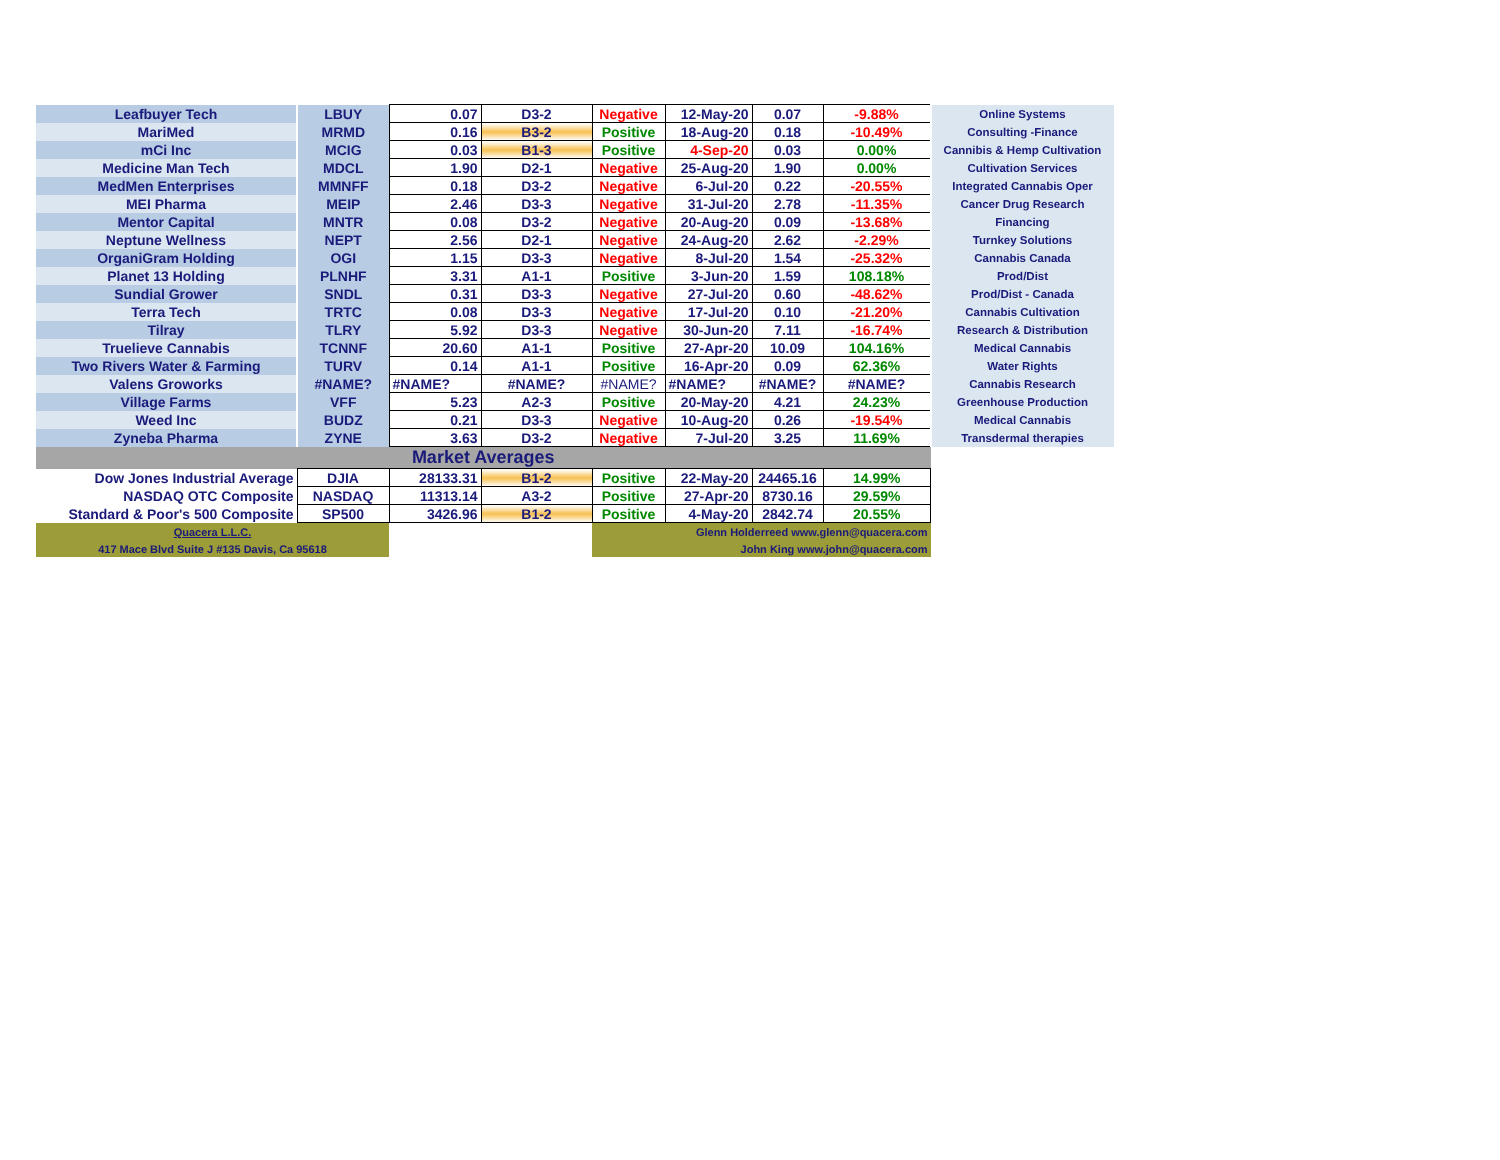| Leafbuyer Tech | LBUY | 0.07 | D3-2 | Negative | 12-May-20 | 0.07 | -9.88% | Online Systems |
| MariMed | MRMD | 0.16 | B3-2 | Positive | 18-Aug-20 | 0.18 | -10.49% | Consulting -Finance |
| mCi Inc | MCIG | 0.03 | B1-3 | Positive | 4-Sep-20 | 0.03 | 0.00% | Cannibis & Hemp Cultivation |
| Medicine Man Tech | MDCL | 1.90 | D2-1 | Negative | 25-Aug-20 | 1.90 | 0.00% | Cultivation Services |
| MedMen Enterprises | MMNFF | 0.18 | D3-2 | Negative | 6-Jul-20 | 0.22 | -20.55% | Integrated Cannabis Oper |
| MEI Pharma | MEIP | 2.46 | D3-3 | Negative | 31-Jul-20 | 2.78 | -11.35% | Cancer Drug Research |
| Mentor Capital | MNTR | 0.08 | D3-2 | Negative | 20-Aug-20 | 0.09 | -13.68% | Financing |
| Neptune Wellness | NEPT | 2.56 | D2-1 | Negative | 24-Aug-20 | 2.62 | -2.29% | Turnkey Solutions |
| OrganiGram Holding | OGI | 1.15 | D3-3 | Negative | 8-Jul-20 | 1.54 | -25.32% | Cannabis Canada |
| Planet 13 Holding | PLNHF | 3.31 | A1-1 | Positive | 3-Jun-20 | 1.59 | 108.18% | Prod/Dist |
| Sundial Grower | SNDL | 0.31 | D3-3 | Negative | 27-Jul-20 | 0.60 | -48.62% | Prod/Dist - Canada |
| Terra Tech | TRTC | 0.08 | D3-3 | Negative | 17-Jul-20 | 0.10 | -21.20% | Cannabis Cultivation |
| Tilray | TLRY | 5.92 | D3-3 | Negative | 30-Jun-20 | 7.11 | -16.74% | Research & Distribution |
| Truelieve Cannabis | TCNNF | 20.60 | A1-1 | Positive | 27-Apr-20 | 10.09 | 104.16% | Medical Cannabis |
| Two Rivers Water & Farming | TURV | 0.14 | A1-1 | Positive | 16-Apr-20 | 0.09 | 62.36% | Water Rights |
| Valens Groworks | #NAME? | #NAME? | #NAME? | #NAME? | #NAME? | #NAME? | #NAME? | Cannabis Research |
| Village Farms | VFF | 5.23 | A2-3 | Positive | 20-May-20 | 4.21 | 24.23% | Greenhouse Production |
| Weed Inc | BUDZ | 0.21 | D3-3 | Negative | 10-Aug-20 | 0.26 | -19.54% | Medical Cannabis |
| Zyneba Pharma | ZYNE | 3.63 | D3-2 | Negative | 7-Jul-20 | 3.25 | 11.69% | Transdermal therapies |
| Market Averages | | | | | | | | |
| Dow Jones Industrial Average | DJIA | 28133.31 | B1-2 | Positive | 22-May-20 | 24465.16 | 14.99% | |
| NASDAQ OTC Composite | NASDAQ | 11313.14 | A3-2 | Positive | 27-Apr-20 | 8730.16 | 29.59% | |
| Standard & Poor's 500 Composite | SP500 | 3426.96 | B1-2 | Positive | 4-May-20 | 2842.74 | 20.55% | |
| Quacera L.L.C. | | | | Glenn Holderreed www.glenn@quacera.com | | | | |
| 417 Mace Blvd Suite J #135 Davis, Ca 95618 | | | | John King www.john@quacera.com | | | | |